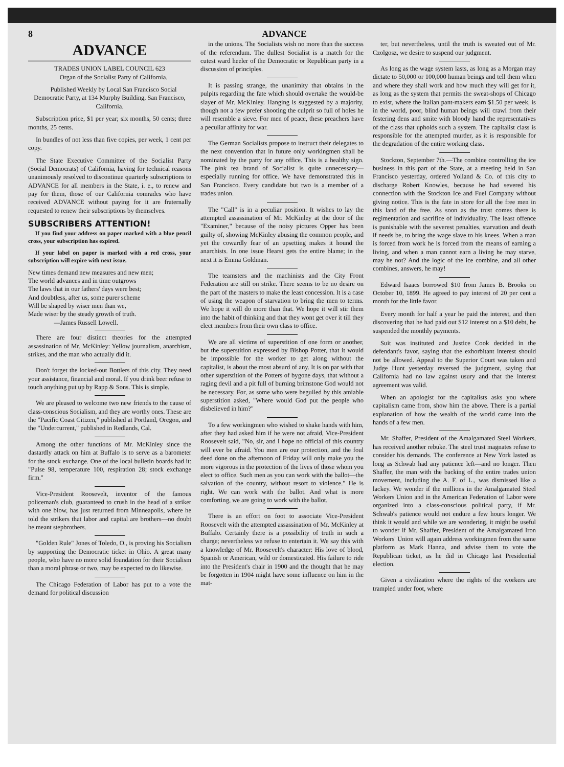8 ADVANCE
ADVANCE
TRADES UNION LABEL COUNCIL 623
Organ of the Socialist Party of California.
Published Weekly by Local San Francisco Social Democratic Party, at 134 Murphy Building, San Francisco, California.
Subscription price, $1 per year; six months, 50 cents; three months, 25 cents.
In bundles of not less than five copies, per week, 1 cent per copy.
The State Executive Committee of the Socialist Party (Social Democrats) of California, having for technical reasons unanimously resolved to discontinue quarterly subscriptions to ADVANCE for all members in the State, i. e., to renew and pay for them, those of our California comrades who have received ADVANCE without paying for it are fraternally requested to renew their subscriptions by themselves.
SUBSCRIBERS ATTENTION!
If you find your address on paper marked with a blue pencil cross, your subscription has expired.
If your label on paper is marked with a red cross, your subscription will expire with next issue.
New times demand new measures and new men;
The world advances and in time outgrows
The laws that in our fathers' days were best;
And doubtless, after us, some purer scheme
Will be shaped by wiser men than we,
Made wiser by the steady growth of truth.
    —James Russell Lowell.
There are four distinct theories for the attempted assassination of Mr. McKinley: Yellow journalism, anarchism, strikes, and the man who actually did it.
Don't forget the locked-out Bottlers of this city. They need your assistance, financial and moral. If you drink beer refuse to touch anything put up by Rapp & Sons. This is simple.
We are pleased to welcome two new friends to the cause of class-conscious Socialism, and they are worthy ones. These are the "Pacific Coast Citizen," published at Portland, Oregon, and the "Undercurrent," published in Redlands, Cal.
Among the other functions of Mr. McKinley since the dastardly attack on him at Buffalo is to serve as a barometer for the stock exchange. One of the local bulletin boards had it: "Pulse 98, temperature 100, respiration 28; stock exchange firm."
Vice-President Roosevelt, inventor of the famous policeman's club, guaranteed to crush in the head of a striker with one blow, has just returned from Minneapolis, where he told the strikers that labor and capital are brothers—no doubt he meant stepbrothers.
"Golden Rule" Jones of Toledo, O., is proving his Socialism by supporting the Democratic ticket in Ohio. A great many people, who have no more solid foundation for their Socialism than a moral phrase or two, may be expected to do likewise.
The Chicago Federation of Labor has put to a vote the demand for political discussion
in the unions. The Socialists wish no more than the success of the referendum. The dullest Socialist is a match for the cutest ward heeler of the Democratic or Republican party in a discussion of principles.
It is passing strange, the unanimity that obtains in the pulpits regarding the fate which should overtake the would-be slayer of Mr. McKinley. Hanging is suggested by a majority, though not a few prefer shooting the culprit so full of holes he will resemble a sieve. For men of peace, these preachers have a peculiar affinity for war.
The German Socialists propose to instruct their delegates to the next convention that in future only workingmen shall be nominated by the party for any office. This is a healthy sign. The pink tea brand of Socialist is quite unnecessary—especially running for office. We have demonstrated this in San Francisco. Every candidate but two is a member of a trades union.
The "Call" is in a peculiar position. It wishes to lay the attempted assassination of Mr. McKinley at the door of the "Examiner," because of the noisy pictures Opper has been guilty of, showing McKinley abusing the common people, and yet the cowardly fear of an upsetting makes it hound the anarchists. In one issue Hearst gets the entire blame; in the next it is Emma Goldman.
The teamsters and the machinists and the City Front Federation are still on strike. There seems to be no desire on the part of the masters to make the least concession. It is a case of using the weapon of starvation to bring the men to terms. We hope it will do more than that. We hope it will stir them into the habit of thinking and that they wont get over it till they elect members from their own class to office.
We are all victims of superstition of one form or another, but the superstition expressed by Bishop Potter, that it would be impossible for the worker to get along without the capitalist, is about the most absurd of any. It is on par with that other superstition of the Potters of bygone days, that without a raging devil and a pit full of burning brimstone God would not be necessary. For, as some who were beguiled by this amiable superstition asked, "Where would God put the people who disbelieved in him?"
To a few workingmen who wished to shake hands with him, after they had asked him if he were not afraid, Vice-President Roosevelt said, "No, sir, and I hope no official of this country will ever be afraid. You men are our protection, and the foul deed done on the afternoon of Friday will only make you the more vigorous in the protection of the lives of those whom you elect to office. Such men as you can work with the ballot—the salvation of the country, without resort to violence." He is right. We can work with the ballot. And what is more comforting, we are going to work with the ballot.
There is an effort on foot to associate Vice-President Roosevelt with the attempted assassination of Mr. McKinley at Buffalo. Certainly there is a possibility of truth in such a charge; nevertheless we refuse to entertain it. We say this with a knowledge of Mr. Roosevelt's character: His love of blood, Spanish or American, wild or domesticated. His failure to ride into the President's chair in 1900 and the thought that he may be forgotten in 1904 might have some influence on him in the mat-
ter, but nevertheless, until the truth is sweated out of Mr. Czolgosz, we desire to suspend our judgment.
As long as the wage system lasts, as long as a Morgan may dictate to 50,000 or 100,000 human beings and tell them when and where they shall work and how much they will get for it, as long as the system that permits the sweat-shops of Chicago to exist, where the Italian pant-makers earn $1.50 per week, is in the world, poor, blind human beings will crawl from their festering dens and smite with bloody hand the representatives of the class that upholds such a system. The capitalist class is responsible for the attempted murder, as it is responsible for the degradation of the entire working class.
Stockton, September 7th.—The combine controlling the ice business in this part of the State, at a meeting held in San Francisco yesterday, ordered Yolland & Co. of this city to discharge Robert Knowles, because he had severed his connection with the Stockton Ice and Fuel Company without giving notice. This is the fate in store for all the free men in this land of the free. As soon as the trust comes there is regimentation and sacrifice of individuality. The least offence is punishable with the severest penalties, starvation and death if needs be, to bring the wage slave to his knees. When a man is forced from work he is forced from the means of earning a living, and when a man cannot earn a living he may starve, may he not? And the logic of the ice combine, and all other combines, answers, he may!
Edward Isaacs borrowed $10 from James B. Brooks on October 10, 1899. He agreed to pay interest of 20 per cent a month for the little favor.
Every month for half a year he paid the interest, and then discovering that he had paid out $12 interest on a $10 debt, he suspended the monthly payments.
Suit was instituted and Justice Cook decided in the defendant's favor, saying that the exhorbitant interest should not be allowed. Appeal to the Superior Court was taken and Judge Hunt yesterday reversed the judgment, saying that California had no law against usury and that the interest agreement was valid.
When an apologist for the capitalists asks you where capitalism came from, show him the above. There is a partial explanation of how the wealth of the world came into the hands of a few men.
Mr. Shaffer, President of the Amalgamated Steel Workers, has received another rebuke. The steel trust magnates refuse to consider his demands. The conference at New York lasted as long as Schwab had any patience left—and no longer. Then Shaffer, the man with the backing of the entire trades union movement, including the A. F. of L., was dismissed like a lackey. We wonder if the millions in the Amalgamated Steel Workers Union and in the American Federation of Labor were organized into a class-conscious political party, if Mr. Schwab's patience would not endure a few hours longer. We think it would and while we are wondering, it might be useful to wonder if Mr. Shaffer, President of the Amalgamated Iron Workers' Union will again address workingmen from the same platform as Mark Hanna, and advise them to vote the Republican ticket, as he did in Chicago last Presidential election.
Given a civilization where the rights of the workers are trampled under foot, where